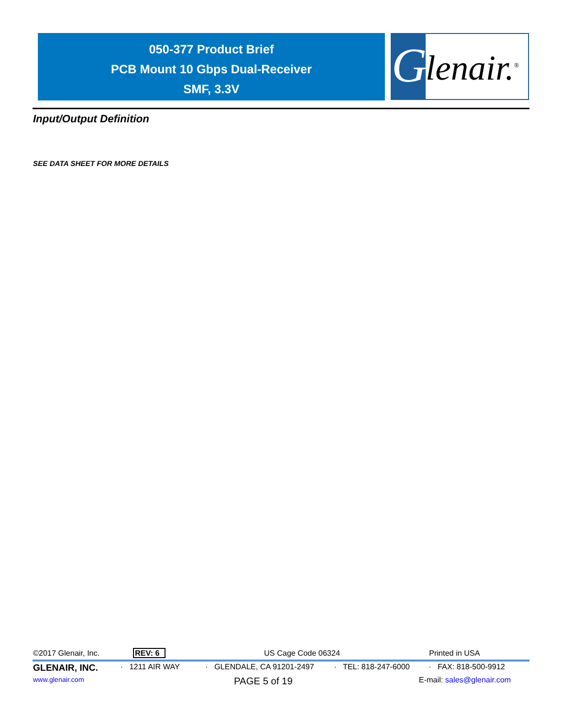050-377 Product Brief
PCB Mount 10 Gbps Dual-Receiver
SMF, 3.3V
G
lenair.<sup>®</sup>
Input/Output Definition
SEE DATA SHEET FOR MORE DETAILS
©2017 Glenair, Inc. REV: 6 US Cage Code 06324 Printed in USA
GLENAIR, INC. · 1211 AIR WAY · GLENDALE, CA 91201-2497 · TEL: 818-247-6000 · FAX: 818-500-9912
www.glenair.com PAGE 5 of 19 E-mail: sales@glenair.com